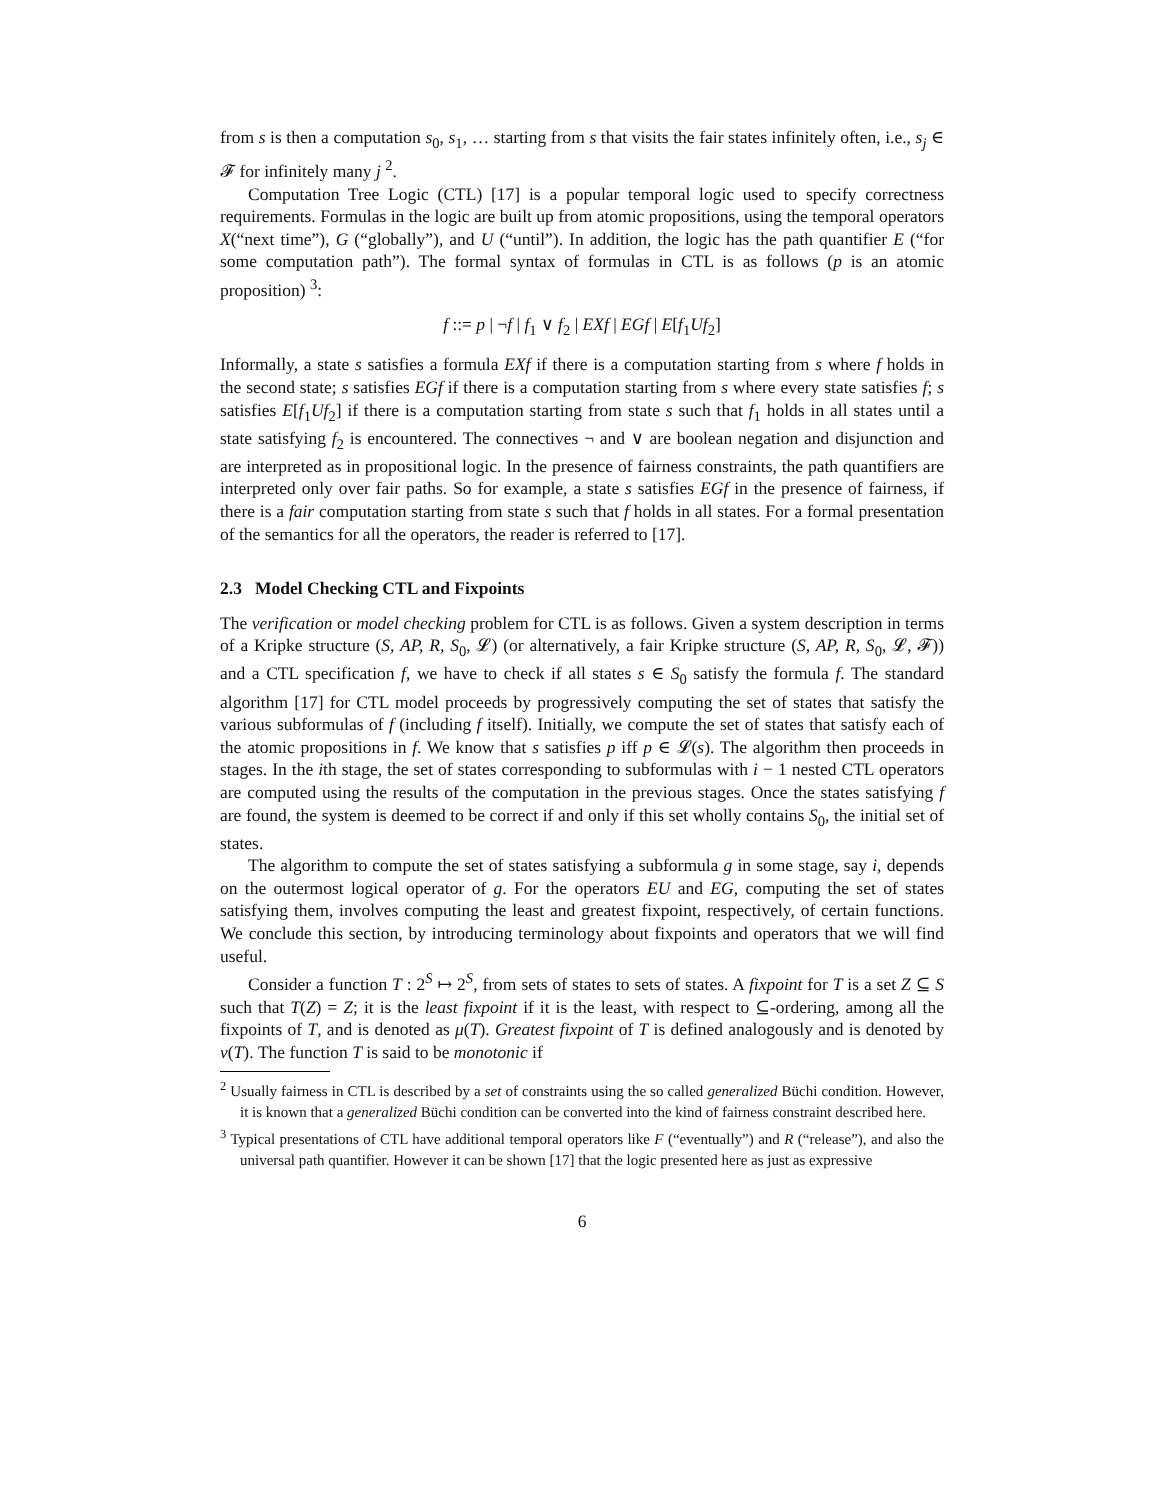from s is then a computation s<sub>0</sub>, s<sub>1</sub>, … starting from s that visits the fair states infinitely often, i.e., s<sub>j</sub> ∈ 𝓕 for infinitely many j <sup>2</sup>.
Computation Tree Logic (CTL) [17] is a popular temporal logic used to specify correctness requirements. Formulas in the logic are built up from atomic propositions, using the temporal operators X(“next time”), G (“globally”), and U (“until”). In addition, the logic has the path quantifier E (“for some computation path”). The formal syntax of formulas in CTL is as follows (p is an atomic proposition) <sup>3</sup>:
f ::= p | ¬f | f<sub>1</sub> ∨ f<sub>2</sub> | EXf | EGf | E[f<sub>1</sub>Uf<sub>2</sub>]
Informally, a state s satisfies a formula EXf if there is a computation starting from s where f holds in the second state; s satisfies EGf if there is a computation starting from s where every state satisfies f; s satisfies E[f<sub>1</sub>Uf<sub>2</sub>] if there is a computation starting from state s such that f<sub>1</sub> holds in all states until a state satisfying f<sub>2</sub> is encountered. The connectives ¬ and ∨ are boolean negation and disjunction and are interpreted as in propositional logic. In the presence of fairness constraints, the path quantifiers are interpreted only over fair paths. So for example, a state s satisfies EGf in the presence of fairness, if there is a fair computation starting from state s such that f holds in all states. For a formal presentation of the semantics for all the operators, the reader is referred to [17].
2.3 Model Checking CTL and Fixpoints
The verification or model checking problem for CTL is as follows. Given a system description in terms of a Kripke structure (S, AP, R, S<sub>0</sub>, 𝓛) (or alternatively, a fair Kripke structure (S, AP, R, S<sub>0</sub>, 𝓛, 𝓕)) and a CTL specification f, we have to check if all states s ∈ S<sub>0</sub> satisfy the formula f. The standard algorithm [17] for CTL model proceeds by progressively computing the set of states that satisfy the various subformulas of f (including f itself). Initially, we compute the set of states that satisfy each of the atomic propositions in f. We know that s satisfies p iff p ∈ 𝓛(s). The algorithm then proceeds in stages. In the ith stage, the set of states corresponding to subformulas with i − 1 nested CTL operators are computed using the results of the computation in the previous stages. Once the states satisfying f are found, the system is deemed to be correct if and only if this set wholly contains S<sub>0</sub>, the initial set of states.
The algorithm to compute the set of states satisfying a subformula g in some stage, say i, depends on the outermost logical operator of g. For the operators EU and EG, computing the set of states satisfying them, involves computing the least and greatest fixpoint, respectively, of certain functions. We conclude this section, by introducing terminology about fixpoints and operators that we will find useful.
Consider a function T : 2<sup>S</sup> ↦ 2<sup>S</sup>, from sets of states to sets of states. A fixpoint for T is a set Z ⊆ S such that T(Z) = Z; it is the least fixpoint if it is the least, with respect to ⊆-ordering, among all the fixpoints of T, and is denoted as μ(T). Greatest fixpoint of T is defined analogously and is denoted by ν(T). The function T is said to be monotonic if
<sup>2</sup> Usually fairness in CTL is described by a set of constraints using the so called generalized Büchi condition. However, it is known that a generalized Büchi condition can be converted into the kind of fairness constraint described here.
<sup>3</sup> Typical presentations of CTL have additional temporal operators like F (“eventually”) and R (“release”), and also the universal path quantifier. However it can be shown [17] that the logic presented here as just as expressive
6